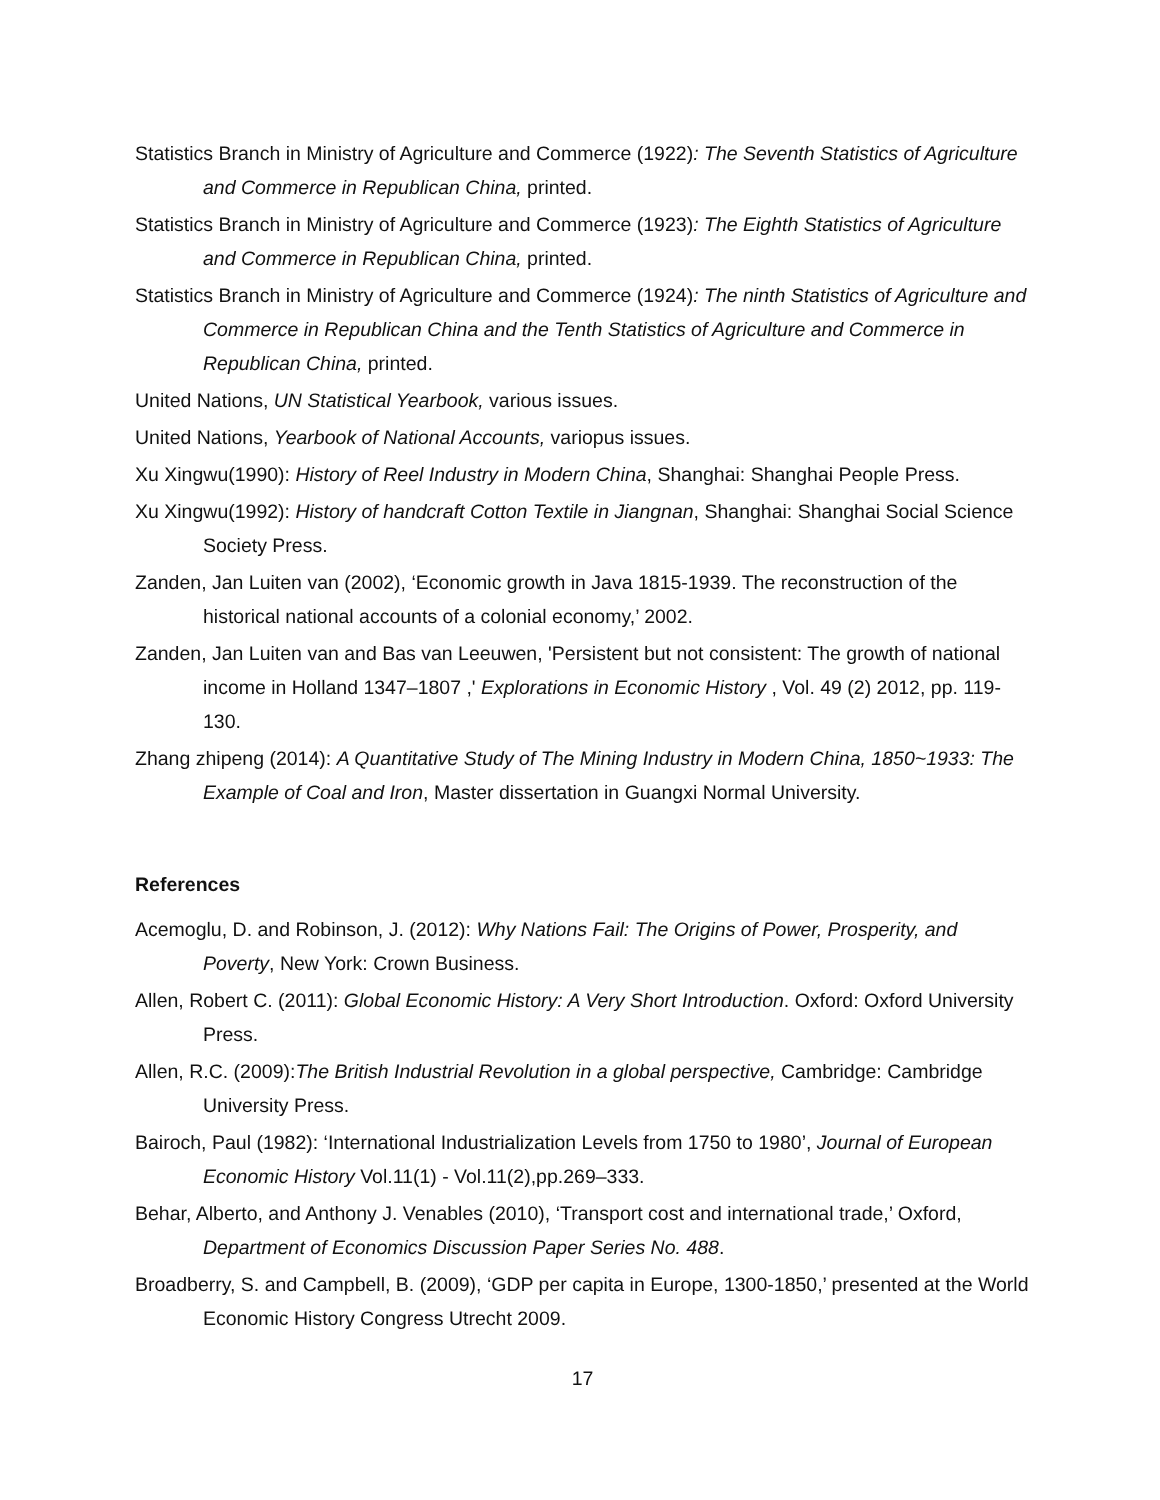Statistics Branch in Ministry of Agriculture and Commerce (1922): The Seventh Statistics of Agriculture and Commerce in Republican China, printed.
Statistics Branch in Ministry of Agriculture and Commerce (1923): The Eighth Statistics of Agriculture and Commerce in Republican China, printed.
Statistics Branch in Ministry of Agriculture and Commerce (1924): The ninth Statistics of Agriculture and Commerce in Republican China and the Tenth Statistics of Agriculture and Commerce in Republican China, printed.
United Nations, UN Statistical Yearbook, various issues.
United Nations, Yearbook of National Accounts, variopus issues.
Xu Xingwu(1990): History of Reel Industry in Modern China, Shanghai: Shanghai People Press.
Xu Xingwu(1992): History of handcraft Cotton Textile in Jiangnan, Shanghai: Shanghai Social Science Society Press.
Zanden, Jan Luiten van (2002), ‘Economic growth in Java 1815-1939. The reconstruction of the historical national accounts of a colonial economy,’ 2002.
Zanden, Jan Luiten van and Bas van Leeuwen, 'Persistent but not consistent: The growth of national income in Holland 1347–1807 ,' Explorations in Economic History , Vol. 49 (2) 2012, pp. 119-130.
Zhang zhipeng (2014): A Quantitative Study of The Mining Industry in Modern China, 1850~1933: The Example of Coal and Iron, Master dissertation in Guangxi Normal University.
References
Acemoglu, D. and Robinson, J. (2012): Why Nations Fail: The Origins of Power, Prosperity, and Poverty, New York: Crown Business.
Allen, Robert C. (2011): Global Economic History: A Very Short Introduction. Oxford: Oxford University Press.
Allen, R.C. (2009):The British Industrial Revolution in a global perspective, Cambridge: Cambridge University Press.
Bairoch, Paul (1982): ‘International Industrialization Levels from 1750 to 1980’, Journal of European Economic History Vol.11(1) - Vol.11(2),pp.269–333.
Behar, Alberto, and Anthony J. Venables (2010), ‘Transport cost and international trade,’ Oxford, Department of Economics Discussion Paper Series No. 488.
Broadberry, S. and Campbell, B. (2009), ‘GDP per capita in Europe, 1300-1850,’ presented at the World Economic History Congress Utrecht 2009.
17